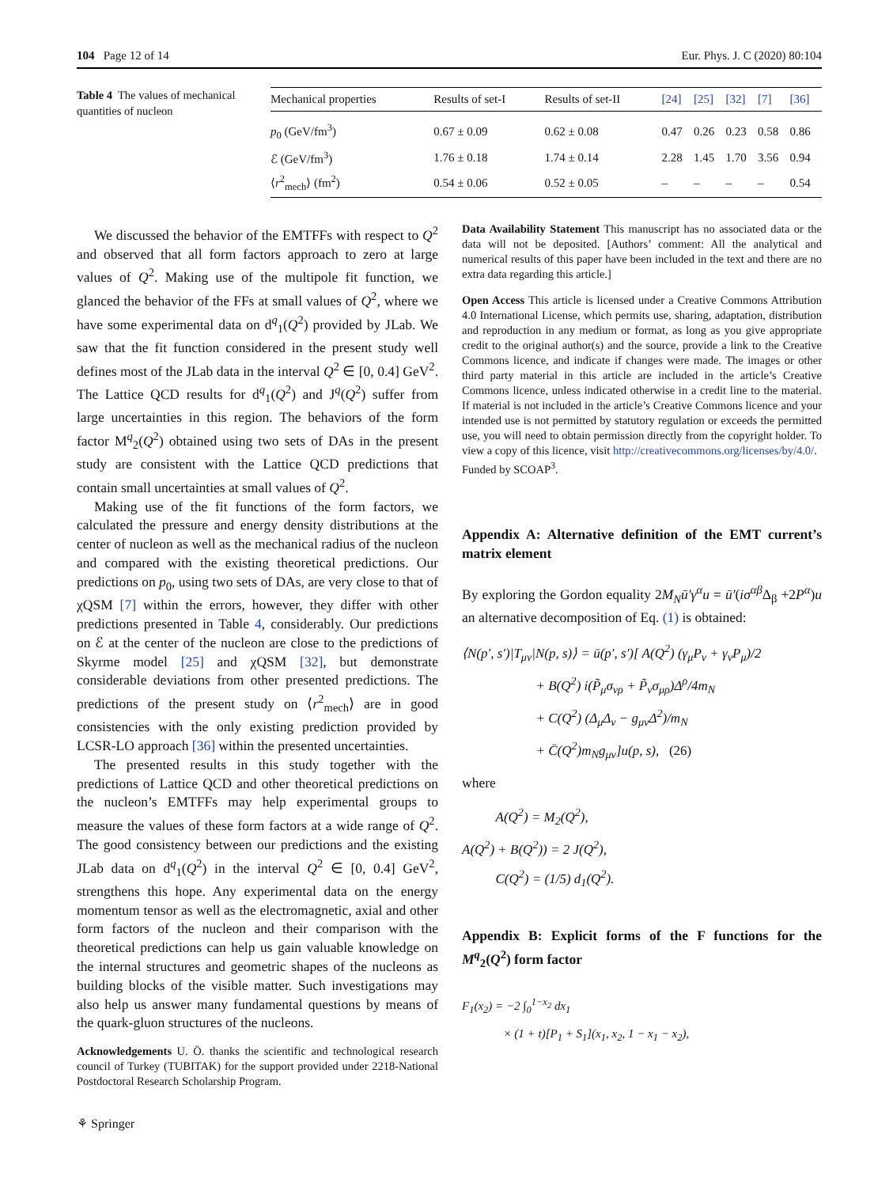104 Page 12 of 14 Eur. Phys. J. C (2020) 80:104
Table 4 The values of mechanical quantities of nucleon
| Mechanical properties | Results of set-I | Results of set-II | [24] | [25] | [32] | [7] | [36] |
| --- | --- | --- | --- | --- | --- | --- | --- |
| p<sub>0</sub> (GeV/fm<sup>3</sup>) | 0.67 ± 0.09 | 0.62 ± 0.08 | 0.47 | 0.26 | 0.23 | 0.58 | 0.86 |
| ℰ (GeV/fm<sup>3</sup>) | 1.76 ± 0.18 | 1.74 ± 0.14 | 2.28 | 1.45 | 1.70 | 3.56 | 0.94 |
| ⟨ r<sup>2</sup><sub>mech</sub>⟩ (fm<sup>2</sup>) | 0.54 ± 0.06 | 0.52 ± 0.05 | – | – | – | – | 0.54 |
We discussed the behavior of the EMTFFs with respect to Q<sup>2</sup> and observed that all form factors approach to zero at large values of Q<sup>2</sup>. Making use of the multipole fit function, we glanced the behavior of the FFs at small values of Q<sup>2</sup>, where we have some experimental data on d<sup>q</sup><sub>1</sub>(Q<sup>2</sup>) provided by JLab. We saw that the fit function considered in the present study well defines most of the JLab data in the interval Q<sup>2</sup> ∈ [0, 0.4] GeV<sup>2</sup>. The Lattice QCD results for d<sup>q</sup><sub>1</sub>(Q<sup>2</sup>) and J<sup>q</sup>(Q<sup>2</sup>) suffer from large uncertainties in this region. The behaviors of the form factor M<sup>q</sup><sub>2</sub>(Q<sup>2</sup>) obtained using two sets of DAs in the present study are consistent with the Lattice QCD predictions that contain small uncertainties at small values of Q<sup>2</sup>.
Making use of the fit functions of the form factors, we calculated the pressure and energy density distributions at the center of nucleon as well as the mechanical radius of the nucleon and compared with the existing theoretical predictions. Our predictions on p<sub>0</sub>, using two sets of DAs, are very close to that of χQSM [7] within the errors, however, they differ with other predictions presented in Table 4, considerably. Our predictions on ℰ at the center of the nucleon are close to the predictions of Skyrme model [25] and χQSM [32], but demonstrate considerable deviations from other presented predictions. The predictions of the present study on ⟨r<sup>2</sup><sub>mech</sub>⟩ are in good consistencies with the only existing prediction provided by LCSR-LO approach [36] within the presented uncertainties.
The presented results in this study together with the predictions of Lattice QCD and other theoretical predictions on the nucleon’s EMTFFs may help experimental groups to measure the values of these form factors at a wide range of Q<sup>2</sup>. The good consistency between our predictions and the existing JLab data on d<sup>q</sup><sub>1</sub>(Q<sup>2</sup>) in the interval Q<sup>2</sup> ∈ [0, 0.4] GeV<sup>2</sup>, strengthens this hope. Any experimental data on the energy momentum tensor as well as the electromagnetic, axial and other form factors of the nucleon and their comparison with the theoretical predictions can help us gain valuable knowledge on the internal structures and geometric shapes of the nucleons as building blocks of the visible matter. Such investigations may also help us answer many fundamental questions by means of the quark-gluon structures of the nucleons.
Acknowledgements U. Ö. thanks the scientific and technological research council of Turkey (TUBITAK) for the support provided under 2218-National Postdoctoral Research Scholarship Program.
Data Availability Statement This manuscript has no associated data or the data will not be deposited. [Authors’ comment: All the analytical and numerical results of this paper have been included in the text and there are no extra data regarding this article.]
Open Access This article is licensed under a Creative Commons Attribution 4.0 International License, which permits use, sharing, adaptation, distribution and reproduction in any medium or format, as long as you give appropriate credit to the original author(s) and the source, provide a link to the Creative Commons licence, and indicate if changes were made. The images or other third party material in this article are included in the article’s Creative Commons licence, unless indicated otherwise in a credit line to the material. If material is not included in the article’s Creative Commons licence and your intended use is not permitted by statutory regulation or exceeds the permitted use, you will need to obtain permission directly from the copyright holder. To view a copy of this licence, visit http://creativecommons.org/licenses/by/4.0/.
Funded by SCOAP<sup>3</sup>.
Appendix A: Alternative definition of the EMT current’s matrix element
By exploring the Gordon equality 2M<sub>N</sub>ū′γ<sup>α</sup>u = ū′(iσ<sup>αβ</sup> Δ<sub>β</sub> +2P<sup>α</sup>)u an alternative decomposition of Eq. (1) is obtained:
⟨N(p′, s′)|T<sub>μν</sub>|N(p, s)⟩ = ū(p′, s′)[ A(Q<sup>2</sup>) (γ<sub>μ</sub>P<sub>ν</sub> + γ<sub>ν</sub>P<sub>μ</sub>)/2
+ B(Q<sup>2</sup>) i(P̃<sub>μ</sub>σ<sub>νρ</sub> + P̃<sub>ν</sub>σ<sub>μρ</sub>)Δ<sup>ρ</sup>/4m<sub>N</sub>
+ C(Q<sup>2</sup>) (Δ<sub>μ</sub>Δ<sub>ν</sub> − g<sub>μν</sub>Δ<sup>2</sup>)/m<sub>N</sub>
+ C̄(Q<sup>2</sup>)m<sub>N</sub>g<sub>μν</sub>]u(p, s), (26)
where
A(Q<sup>2</sup>) = M<sub>2</sub>(Q<sup>2</sup>),
A(Q<sup>2</sup>) + B(Q<sup>2</sup>)) = 2 J(Q<sup>2</sup>),
C(Q<sup>2</sup>) = (1/5) d<sub>1</sub>(Q<sup>2</sup>).
Appendix B: Explicit forms of the F functions for the M<sup>q</sup><sub>2</sub>(Q<sup>2</sup>) form factor
F<sub>1</sub>(x<sub>2</sub>) = −2 ∫<sub>0</sub><sup>1−x<sub>2</sub></sup> dx<sub>1</sub>
× (1 + t)[P<sub>1</sub> + S<sub>1</sub>](x<sub>1</sub>, x<sub>2</sub>, 1 − x<sub>1</sub> − x<sub>2</sub>),
⚘ Springer